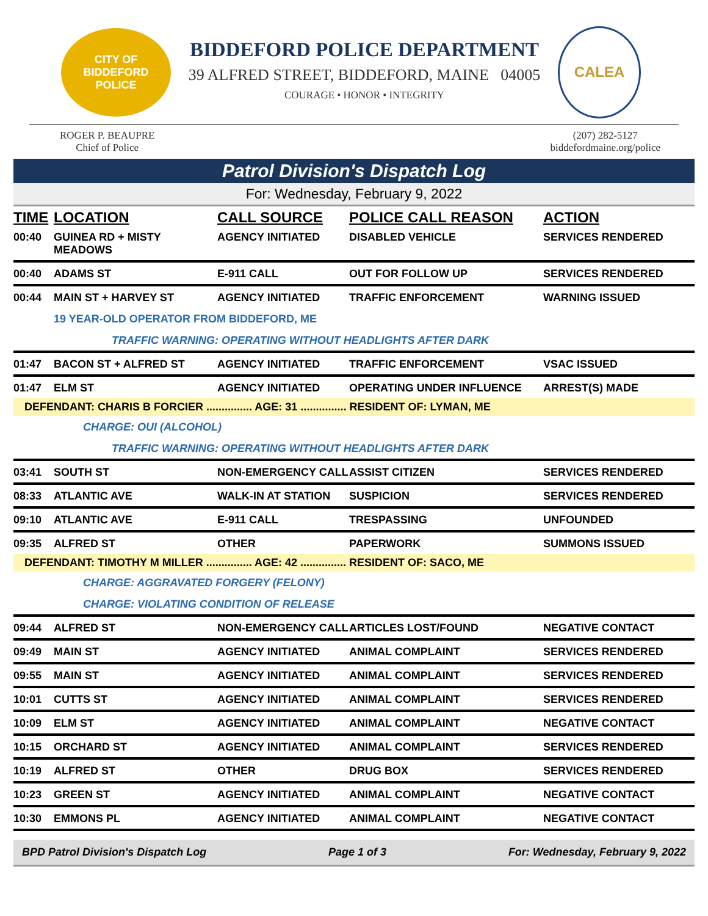CITY OF BIDDEFORD
POLICE
BIDDEFORD POLICE DEPARTMENT
39 ALFRED STREET, BIDDEFORD, MAINE 04005
COURAGE • HONOR • INTEGRITY
CALEA
ROGER P. BEAUPRE
Chief of Police
(207) 282-5127
biddefordmaine.org/police
Patrol Division's Dispatch Log
For: Wednesday, February 9, 2022
| TIME | LOCATION | CALL SOURCE | POLICE CALL REASON | ACTION |
| --- | --- | --- | --- | --- |
| 00:40 | GUINEA RD + MISTY MEADOWS | AGENCY INITIATED | DISABLED VEHICLE | SERVICES RENDERED |
| 00:40 | ADAMS ST | E-911 CALL | OUT FOR FOLLOW UP | SERVICES RENDERED |
| 00:44 | MAIN ST + HARVEY ST | AGENCY INITIATED | TRAFFIC ENFORCEMENT | WARNING ISSUED |
| | 19 YEAR-OLD OPERATOR FROM BIDDEFORD, ME | | | |
| | TRAFFIC WARNING: OPERATING WITHOUT HEADLIGHTS AFTER DARK | | | |
| 01:47 | BACON ST + ALFRED ST | AGENCY INITIATED | TRAFFIC ENFORCEMENT | VSAC ISSUED |
| 01:47 | ELM ST | AGENCY INITIATED | OPERATING UNDER INFLUENCE | ARREST(S) MADE |
| DEFENDANT: CHARIS B FORCIER ............... AGE: 31 ............... RESIDENT OF: LYMAN, ME | | | | |
| | CHARGE: OUI (ALCOHOL) | | | |
| | TRAFFIC WARNING: OPERATING WITHOUT HEADLIGHTS AFTER DARK | | | |
| 03:41 | SOUTH ST | NON-EMERGENCY CALL | ASSIST CITIZEN | SERVICES RENDERED |
| 08:33 | ATLANTIC AVE | WALK-IN AT STATION | SUSPICION | SERVICES RENDERED |
| 09:10 | ATLANTIC AVE | E-911 CALL | TRESPASSING | UNFOUNDED |
| 09:35 | ALFRED ST | OTHER | PAPERWORK | SUMMONS ISSUED |
| DEFENDANT: TIMOTHY M MILLER ............... AGE: 42 ............... RESIDENT OF: SACO, ME | | | | |
| | CHARGE: AGGRAVATED FORGERY (FELONY) | | | |
| | CHARGE: VIOLATING CONDITION OF RELEASE | | | |
| 09:44 | ALFRED ST | NON-EMERGENCY CALL | ARTICLES LOST/FOUND | NEGATIVE CONTACT |
| 09:49 | MAIN ST | AGENCY INITIATED | ANIMAL COMPLAINT | SERVICES RENDERED |
| 09:55 | MAIN ST | AGENCY INITIATED | ANIMAL COMPLAINT | SERVICES RENDERED |
| 10:01 | CUTTS ST | AGENCY INITIATED | ANIMAL COMPLAINT | SERVICES RENDERED |
| 10:09 | ELM ST | AGENCY INITIATED | ANIMAL COMPLAINT | NEGATIVE CONTACT |
| 10:15 | ORCHARD ST | AGENCY INITIATED | ANIMAL COMPLAINT | SERVICES RENDERED |
| 10:19 | ALFRED ST | OTHER | DRUG BOX | SERVICES RENDERED |
| 10:23 | GREEN ST | AGENCY INITIATED | ANIMAL COMPLAINT | NEGATIVE CONTACT |
| 10:30 | EMMONS PL | AGENCY INITIATED | ANIMAL COMPLAINT | NEGATIVE CONTACT |
BPD Patrol Division's Dispatch Log Page 1 of 3 For: Wednesday, February 9, 2022